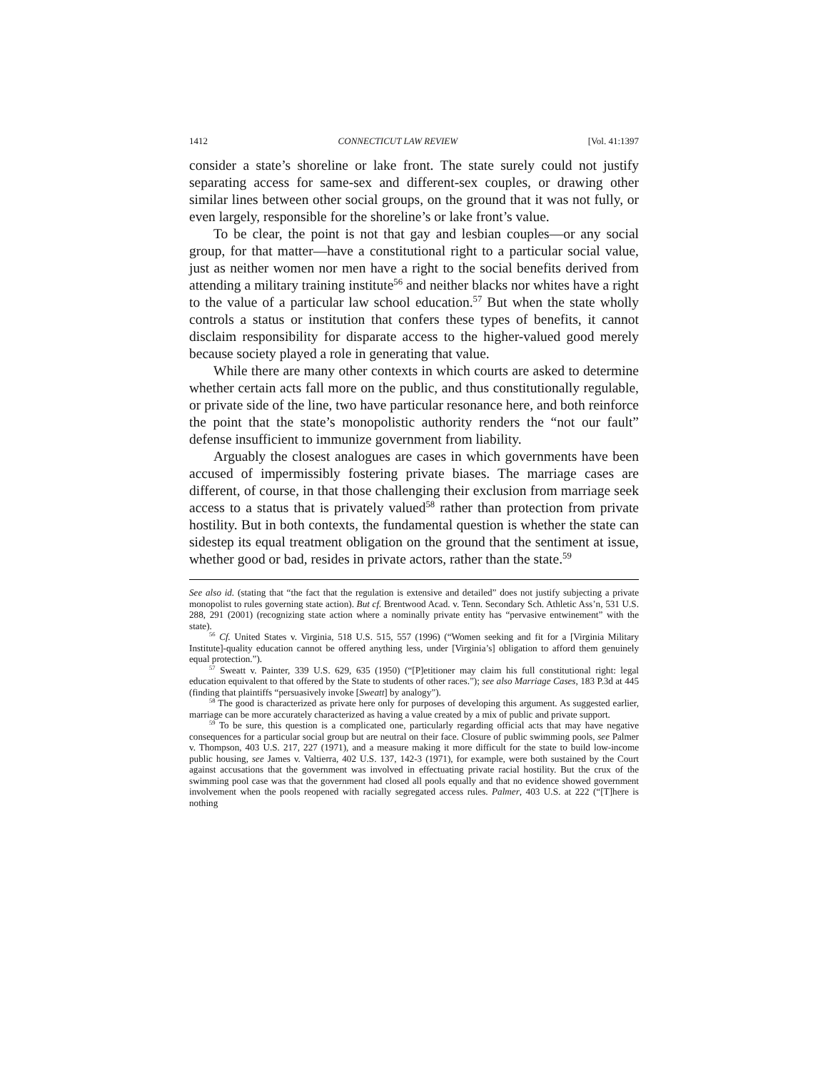1412 CONNECTICUT LAW REVIEW [Vol. 41:1397
consider a state’s shoreline or lake front. The state surely could not justify separating access for same-sex and different-sex couples, or drawing other similar lines between other social groups, on the ground that it was not fully, or even largely, responsible for the shoreline’s or lake front’s value.
To be clear, the point is not that gay and lesbian couples—or any social group, for that matter—have a constitutional right to a particular social value, just as neither women nor men have a right to the social benefits derived from attending a military training institute<sup>56</sup> and neither blacks nor whites have a right to the value of a particular law school education.<sup>57</sup> But when the state wholly controls a status or institution that confers these types of benefits, it cannot disclaim responsibility for disparate access to the higher-valued good merely because society played a role in generating that value.
While there are many other contexts in which courts are asked to determine whether certain acts fall more on the public, and thus constitutionally regulable, or private side of the line, two have particular resonance here, and both reinforce the point that the state’s monopolistic authority renders the “not our fault” defense insufficient to immunize government from liability.
Arguably the closest analogues are cases in which governments have been accused of impermissibly fostering private biases. The marriage cases are different, of course, in that those challenging their exclusion from marriage seek access to a status that is privately valued<sup>58</sup> rather than protection from private hostility. But in both contexts, the fundamental question is whether the state can sidestep its equal treatment obligation on the ground that the sentiment at issue, whether good or bad, resides in private actors, rather than the state.<sup>59</sup>
See also id. (stating that “the fact that the regulation is extensive and detailed” does not justify subjecting a private monopolist to rules governing state action). But cf. Brentwood Acad. v. Tenn. Secondary Sch. Athletic Ass’n, 531 U.S. 288, 291 (2001) (recognizing state action where a nominally private entity has “pervasive entwinement” with the state).
<sup>56</sup> Cf. United States v. Virginia, 518 U.S. 515, 557 (1996) (“Women seeking and fit for a [Virginia Military Institute]-quality education cannot be offered anything less, under [Virginia’s] obligation to afford them genuinely equal protection.”).
<sup>57</sup> Sweatt v. Painter, 339 U.S. 629, 635 (1950) (“[P]etitioner may claim his full constitutional right: legal education equivalent to that offered by the State to students of other races.”); see also Marriage Cases, 183 P.3d at 445 (finding that plaintiffs “persuasively invoke [Sweatt] by analogy”).
<sup>58</sup> The good is characterized as private here only for purposes of developing this argument. As suggested earlier, marriage can be more accurately characterized as having a value created by a mix of public and private support.
<sup>59</sup> To be sure, this question is a complicated one, particularly regarding official acts that may have negative consequences for a particular social group but are neutral on their face. Closure of public swimming pools, see Palmer v. Thompson, 403 U.S. 217, 227 (1971), and a measure making it more difficult for the state to build low-income public housing, see James v. Valtierra, 402 U.S. 137, 142-3 (1971), for example, were both sustained by the Court against accusations that the government was involved in effectuating private racial hostility. But the crux of the swimming pool case was that the government had closed all pools equally and that no evidence showed government involvement when the pools reopened with racially segregated access rules. Palmer, 403 U.S. at 222 (“[T]here is nothing